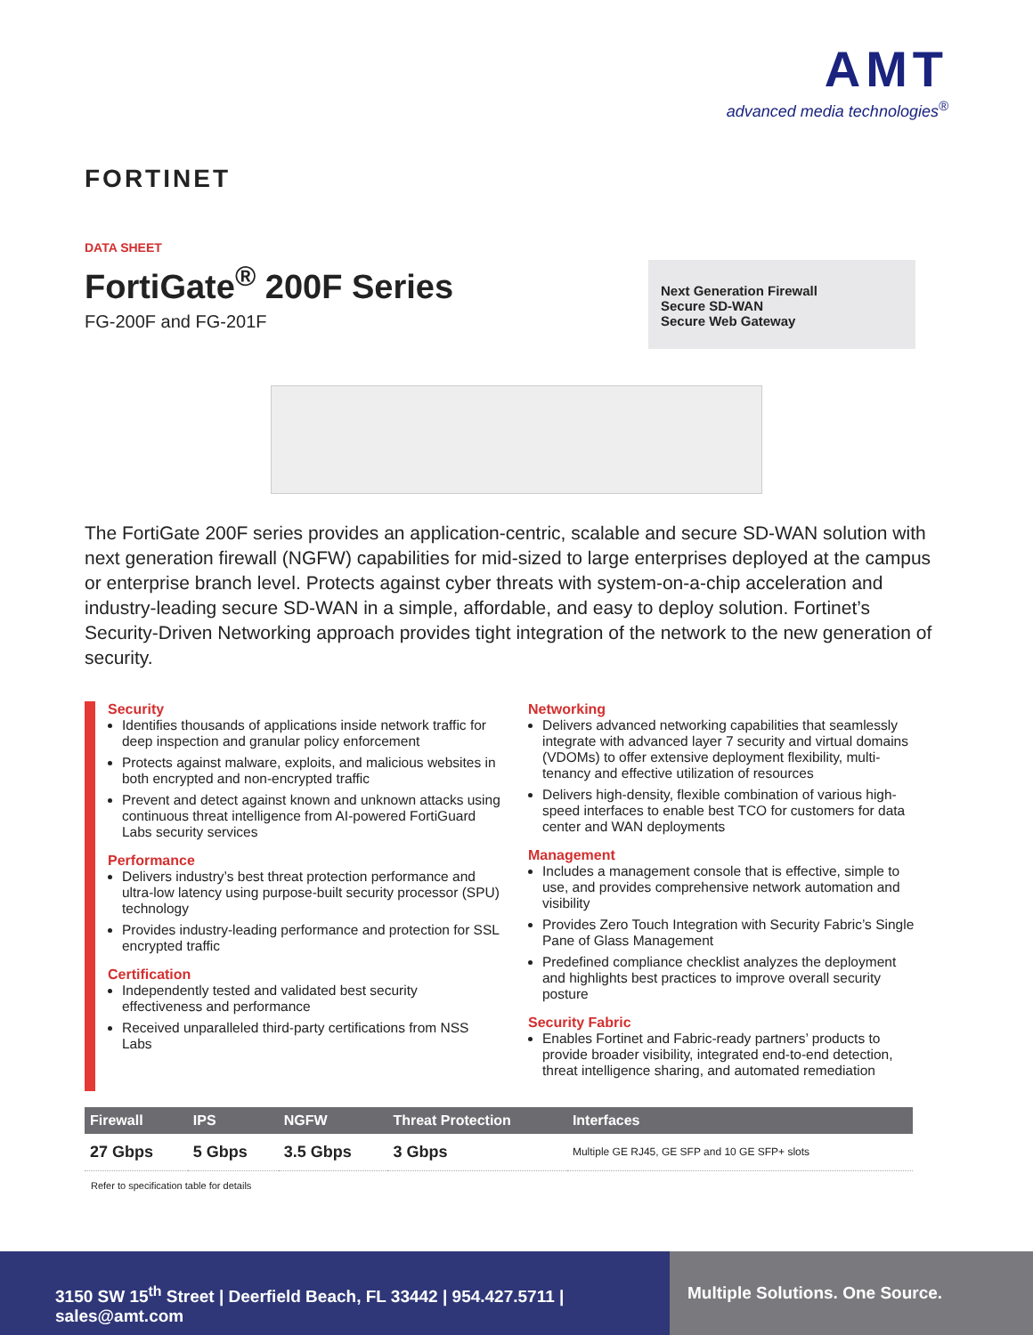AMT
advanced media technologies<sup>®</sup>
FORTINET
DATA SHEET
FortiGate<sup>®</sup> 200F Series
FG-200F and FG-201F
Next Generation Firewall
Secure SD-WAN
Secure Web Gateway
The FortiGate 200F series provides an application-centric, scalable and secure SD-WAN solution with next generation firewall (NGFW) capabilities for mid-sized to large enterprises deployed at the campus or enterprise branch level. Protects against cyber threats with system-on-a-chip acceleration and industry-leading secure SD-WAN in a simple, affordable, and easy to deploy solution. Fortinet’s Security-Driven Networking approach provides tight integration of the network to the new generation of security.
Security
Identifies thousands of applications inside network traffic for deep inspection and granular policy enforcement
Protects against malware, exploits, and malicious websites in both encrypted and non-encrypted traffic
Prevent and detect against known and unknown attacks using continuous threat intelligence from AI-powered FortiGuard Labs security services
Performance
Delivers industry’s best threat protection performance and ultra-low latency using purpose-built security processor (SPU) technology
Provides industry-leading performance and protection for SSL encrypted traffic
Certification
Independently tested and validated best security effectiveness and performance
Received unparalleled third-party certifications from NSS Labs
Networking
Delivers advanced networking capabilities that seamlessly integrate with advanced layer 7 security and virtual domains (VDOMs) to offer extensive deployment flexibility, multi-tenancy and effective utilization of resources
Delivers high-density, flexible combination of various high-speed interfaces to enable best TCO for customers for data center and WAN deployments
Management
Includes a management console that is effective, simple to use, and provides comprehensive network automation and visibility
Provides Zero Touch Integration with Security Fabric’s Single Pane of Glass Management
Predefined compliance checklist analyzes the deployment and highlights best practices to improve overall security posture
Security Fabric
Enables Fortinet and Fabric-ready partners’ products to provide broader visibility, integrated end-to-end detection, threat intelligence sharing, and automated remediation
| Firewall | IPS | NGFW | Threat Protection | Interfaces |
| --- | --- | --- | --- | --- |
| 27 Gbps | 5 Gbps | 3.5 Gbps | 3 Gbps | Multiple GE RJ45, GE SFP and 10 GE SFP+ slots |
Refer to specification table for details
3150 SW 15<sup>th</sup> Street | Deerfield Beach, FL 33442 | 954.427.5711 | sales@amt.com
Multiple Solutions. One Source.